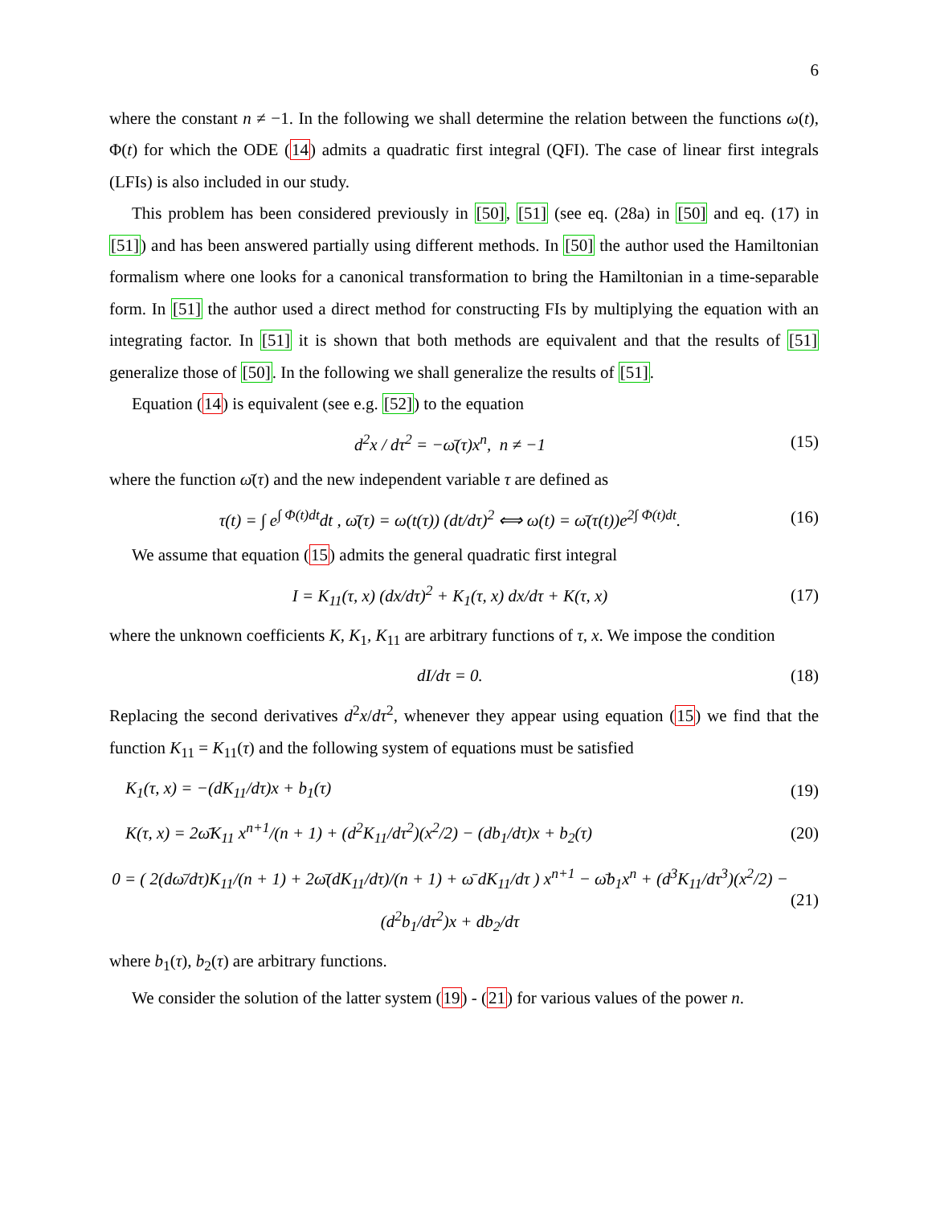6
where the constant n ≠ −1. In the following we shall determine the relation between the functions ω(t), Φ(t) for which the ODE (14) admits a quadratic first integral (QFI). The case of linear first integrals (LFIs) is also included in our study.
This problem has been considered previously in [50], [51] (see eq. (28a) in [50] and eq. (17) in [51]) and has been answered partially using different methods. In [50] the author used the Hamiltonian formalism where one looks for a canonical transformation to bring the Hamiltonian in a time-separable form. In [51] the author used a direct method for constructing FIs by multiplying the equation with an integrating factor. In [51] it is shown that both methods are equivalent and that the results of [51] generalize those of [50]. In the following we shall generalize the results of [51].
Equation (14) is equivalent (see e.g. [52]) to the equation
d<sup>2</sup>x / dτ<sup>2</sup> = −ω̄(τ)x<sup>n</sup>, n ≠ −1 (15)
where the function ω̄(τ) and the new independent variable τ are defined as
τ(t) = ∫ e<sup>∫ Φ(t)dt</sup>dt , ω̄(τ) = ω(t(τ)) (dt/dτ)<sup>2</sup> ⟺ ω(t) = ω̄(τ(t))e<sup>2∫ Φ(t)dt</sup>. (16)
We assume that equation (15) admits the general quadratic first integral
I = K<sub>11</sub>(τ, x) (dx/dτ)<sup>2</sup> + K<sub>1</sub>(τ, x) dx/dτ + K(τ, x) (17)
where the unknown coefficients K, K<sub>1</sub>, K<sub>11</sub> are arbitrary functions of τ, x. We impose the condition
dI/dτ = 0. (18)
Replacing the second derivatives d<sup>2</sup>x/dτ<sup>2</sup>, whenever they appear using equation (15) we find that the function K<sub>11</sub> = K<sub>11</sub>(τ) and the following system of equations must be satisfied
K<sub>1</sub>(τ, x) = −(dK<sub>11</sub>/dτ)x + b<sub>1</sub>(τ) (19)
K(τ, x) = 2ω̄K<sub>11</sub> x<sup>n+1</sup>/(n + 1) + (d<sup>2</sup>K<sub>11</sub>/dτ<sup>2</sup>)(x<sup>2</sup>/2) − (db<sub>1</sub>/dτ)x + b<sub>2</sub>(τ) (20)
0 = ( 2(dω̄/dτ)K<sub>11</sub>/(n + 1) + 2ω̄(dK<sub>11</sub>/dτ)/(n + 1) + ω̄ dK<sub>11</sub>/dτ ) x<sup>n+1</sup> − ω̄b<sub>1</sub>x<sup>n</sup> + (d<sup>3</sup>K<sub>11</sub>/dτ<sup>3</sup>)(x<sup>2</sup>/2) − (d<sup>2</sup>b<sub>1</sub>/dτ<sup>2</sup>)x + db<sub>2</sub>/dτ (21)
where b<sub>1</sub>(τ), b<sub>2</sub>(τ) are arbitrary functions.
We consider the solution of the latter system (19) - (21) for various values of the power n.